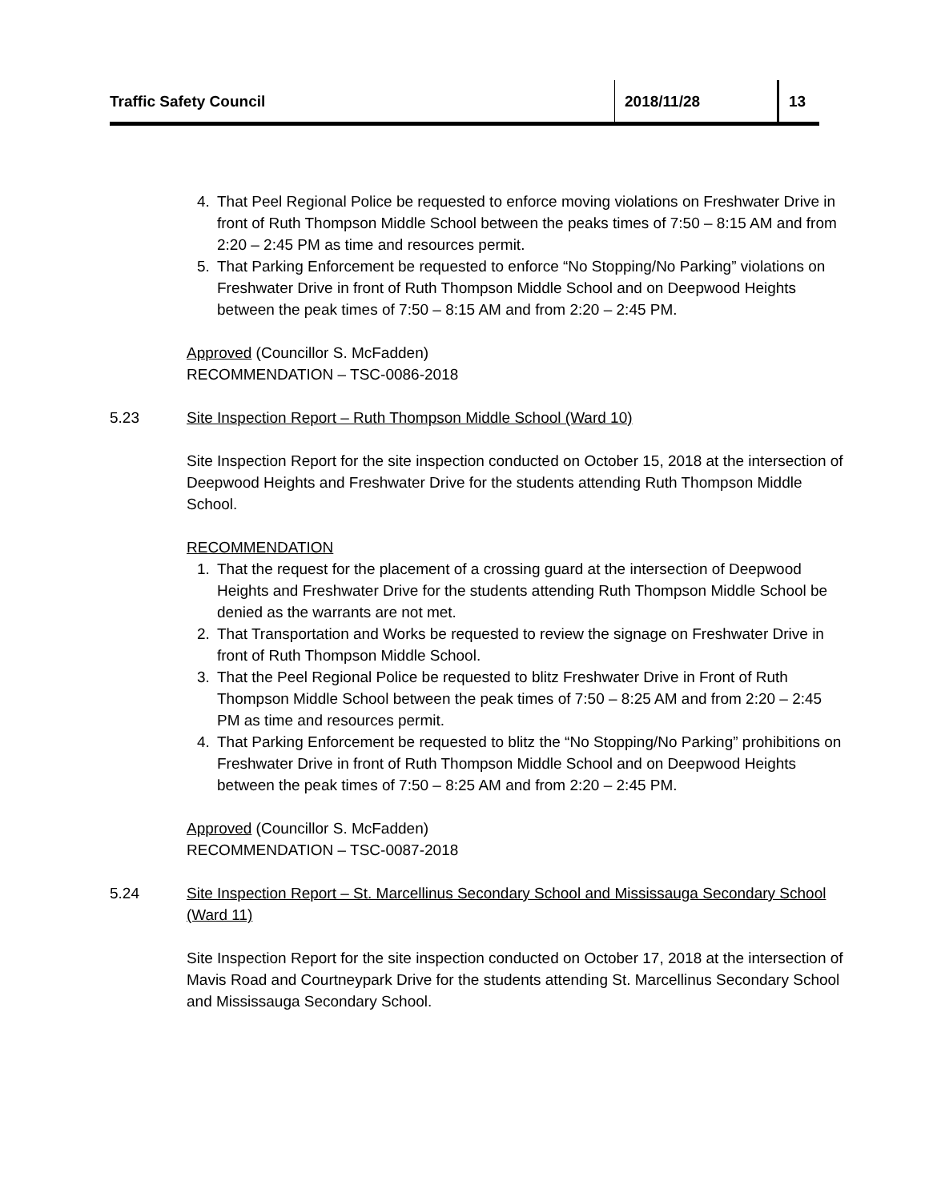Traffic Safety Council 2018/11/28 13
4. That Peel Regional Police be requested to enforce moving violations on Freshwater Drive in front of Ruth Thompson Middle School between the peaks times of 7:50 – 8:15 AM and from 2:20 – 2:45 PM as time and resources permit.
5. That Parking Enforcement be requested to enforce “No Stopping/No Parking” violations on Freshwater Drive in front of Ruth Thompson Middle School and on Deepwood Heights between the peak times of 7:50 – 8:15 AM and from 2:20 – 2:45 PM.
Approved (Councillor S. McFadden)
RECOMMENDATION – TSC-0086-2018
5.23 Site Inspection Report – Ruth Thompson Middle School (Ward 10)
Site Inspection Report for the site inspection conducted on October 15, 2018 at the intersection of Deepwood Heights and Freshwater Drive for the students attending Ruth Thompson Middle School.
RECOMMENDATION
1. That the request for the placement of a crossing guard at the intersection of Deepwood Heights and Freshwater Drive for the students attending Ruth Thompson Middle School be denied as the warrants are not met.
2. That Transportation and Works be requested to review the signage on Freshwater Drive in front of Ruth Thompson Middle School.
3. That the Peel Regional Police be requested to blitz Freshwater Drive in Front of Ruth Thompson Middle School between the peak times of 7:50 – 8:25 AM and from 2:20 – 2:45 PM as time and resources permit.
4. That Parking Enforcement be requested to blitz the “No Stopping/No Parking” prohibitions on Freshwater Drive in front of Ruth Thompson Middle School and on Deepwood Heights between the peak times of 7:50 – 8:25 AM and from 2:20 – 2:45 PM.
Approved (Councillor S. McFadden)
RECOMMENDATION – TSC-0087-2018
5.24 Site Inspection Report – St. Marcellinus Secondary School and Mississauga Secondary School (Ward 11)
Site Inspection Report for the site inspection conducted on October 17, 2018 at the intersection of Mavis Road and Courtneypark Drive for the students attending St. Marcellinus Secondary School and Mississauga Secondary School.